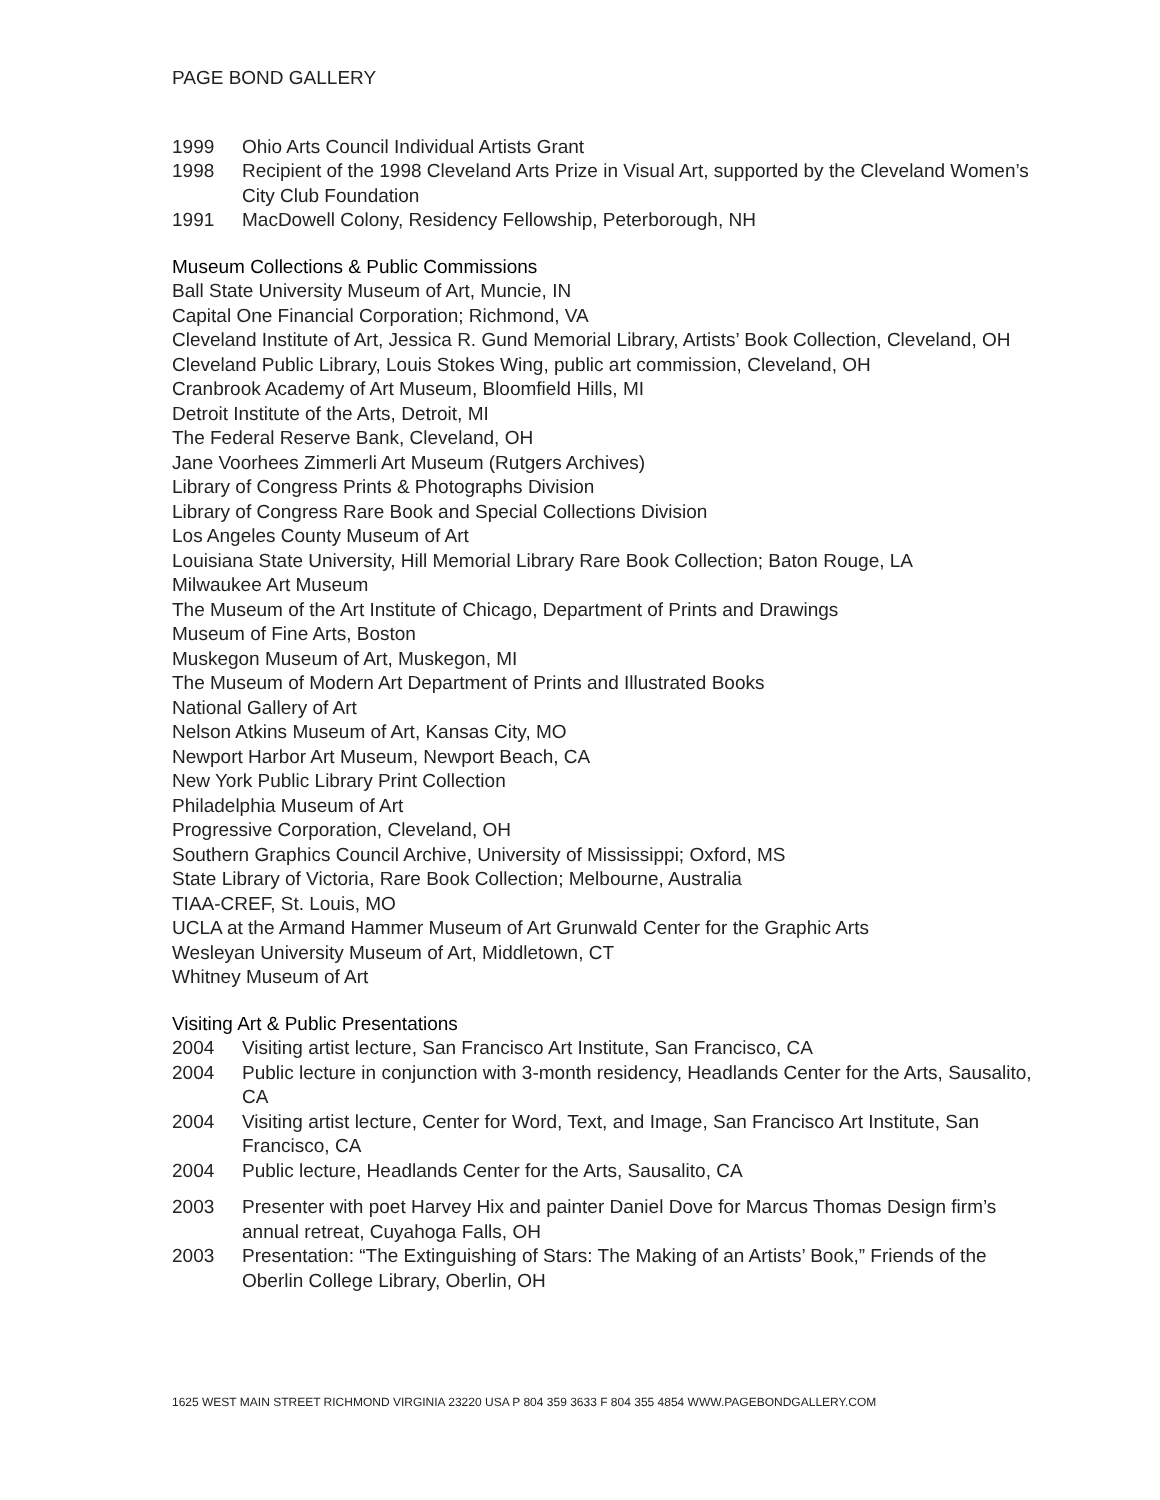PAGE BOND GALLERY
1999 Ohio Arts Council Individual Artists Grant
1998 Recipient of the 1998 Cleveland Arts Prize in Visual Art, supported by the Cleveland Women’s City Club Foundation
1991 MacDowell Colony, Residency Fellowship, Peterborough, NH
Museum Collections & Public Commissions
Ball State University Museum of Art, Muncie, IN
Capital One Financial Corporation; Richmond, VA
Cleveland Institute of Art, Jessica R. Gund Memorial Library, Artists’ Book Collection, Cleveland, OH
Cleveland Public Library, Louis Stokes Wing, public art commission, Cleveland, OH
Cranbrook Academy of Art Museum, Bloomfield Hills, MI
Detroit Institute of the Arts, Detroit, MI
The Federal Reserve Bank, Cleveland, OH
Jane Voorhees Zimmerli Art Museum (Rutgers Archives)
Library of Congress Prints & Photographs Division
Library of Congress Rare Book and Special Collections Division
Los Angeles County Museum of Art
Louisiana State University, Hill Memorial Library Rare Book Collection; Baton Rouge, LA
Milwaukee Art Museum
The Museum of the Art Institute of Chicago, Department of Prints and Drawings
Museum of Fine Arts, Boston
Muskegon Museum of Art, Muskegon, MI
The Museum of Modern Art Department of Prints and Illustrated Books
National Gallery of Art
Nelson Atkins Museum of Art, Kansas City, MO
Newport Harbor Art Museum, Newport Beach, CA
New York Public Library Print Collection
Philadelphia Museum of Art
Progressive Corporation, Cleveland, OH
Southern Graphics Council Archive, University of Mississippi; Oxford, MS
State Library of Victoria, Rare Book Collection; Melbourne, Australia
TIAA-CREF, St. Louis, MO
UCLA at the Armand Hammer Museum of Art Grunwald Center for the Graphic Arts
Wesleyan University Museum of Art, Middletown, CT
Whitney Museum of Art
Visiting Art & Public Presentations
2004 Visiting artist lecture, San Francisco Art Institute, San Francisco, CA
2004 Public lecture in conjunction with 3-month residency, Headlands Center for the Arts, Sausalito, CA
2004 Visiting artist lecture, Center for Word, Text, and Image, San Francisco Art Institute, San Francisco, CA
2004 Public lecture, Headlands Center for the Arts, Sausalito, CA
2003 Presenter with poet Harvey Hix and painter Daniel Dove for Marcus Thomas Design firm’s annual retreat, Cuyahoga Falls, OH
2003 Presentation: “The Extinguishing of Stars: The Making of an Artists’ Book,” Friends of the Oberlin College Library, Oberlin, OH
1625 WEST MAIN STREET RICHMOND VIRGINIA 23220 USA P 804 359 3633 F 804 355 4854 WWW.PAGEBONDGALLERY.COM